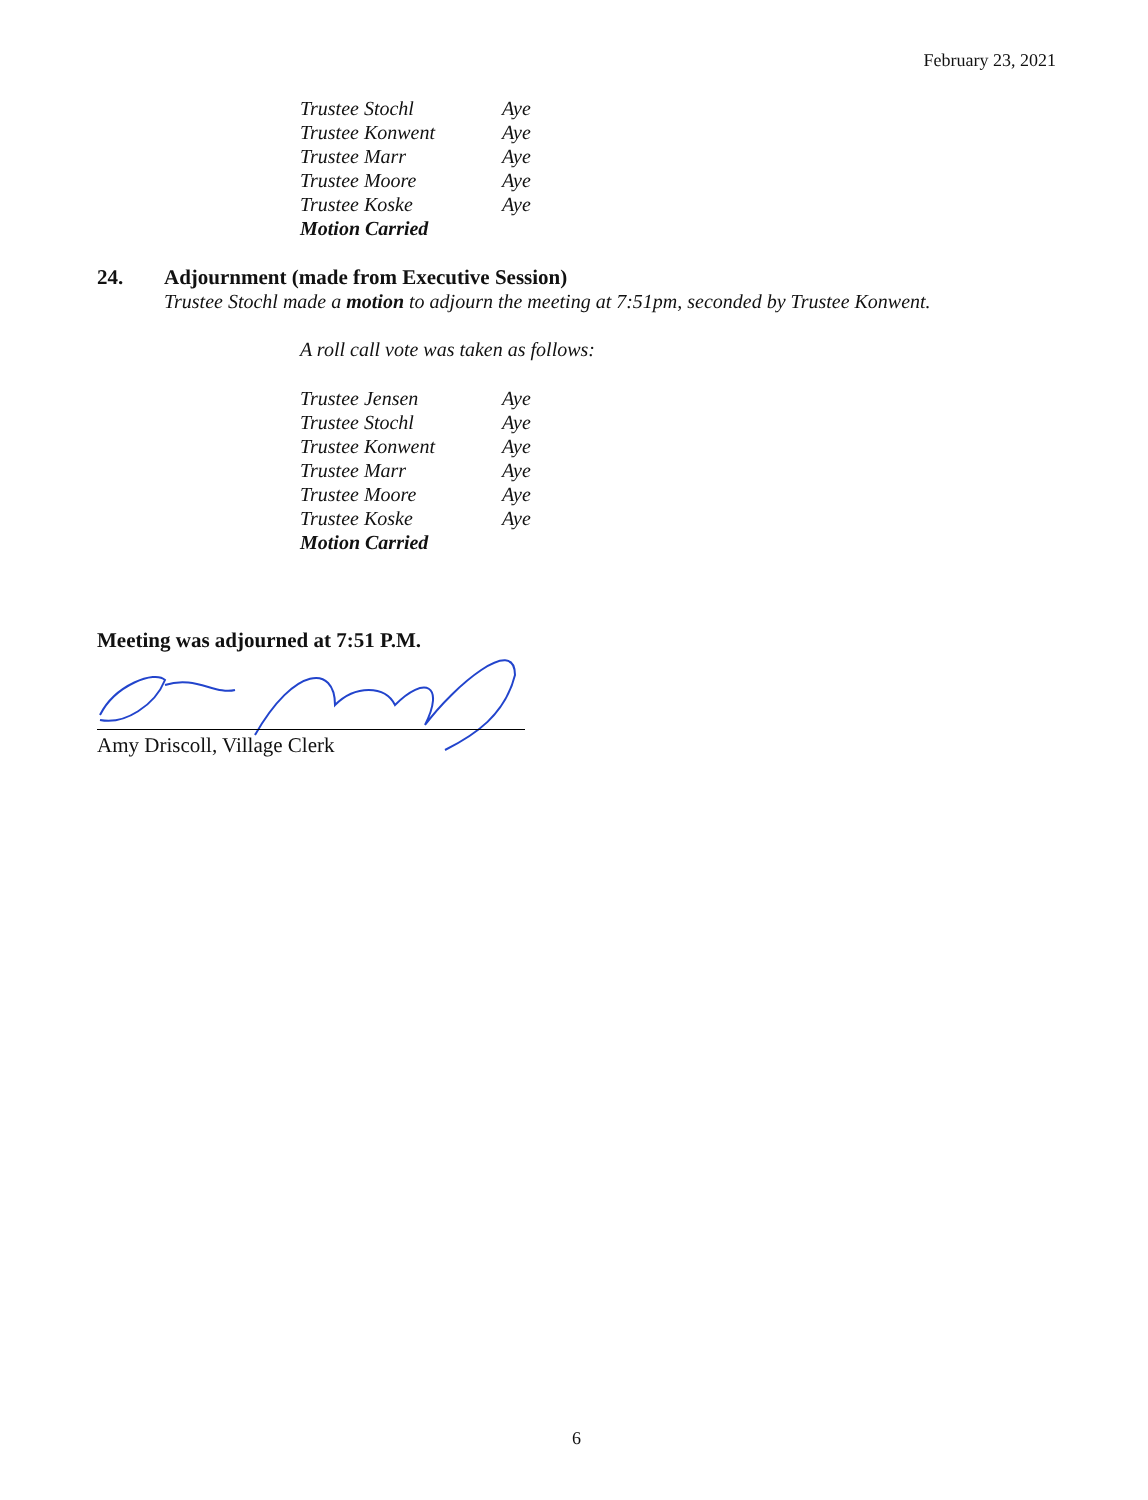February 23, 2021
| Trustee Stochl | Aye |
| Trustee Konwent | Aye |
| Trustee Marr | Aye |
| Trustee Moore | Aye |
| Trustee Koske | Aye |
| Motion Carried | |
24. Adjournment (made from Executive Session)
Trustee Stochl made a motion to adjourn the meeting at 7:51pm, seconded by Trustee Konwent.
A roll call vote was taken as follows:
| Trustee Jensen | Aye |
| Trustee Stochl | Aye |
| Trustee Konwent | Aye |
| Trustee Marr | Aye |
| Trustee Moore | Aye |
| Trustee Koske | Aye |
| Motion Carried | |
Meeting was adjourned at 7:51 P.M.
Amy Driscoll, Village Clerk
6